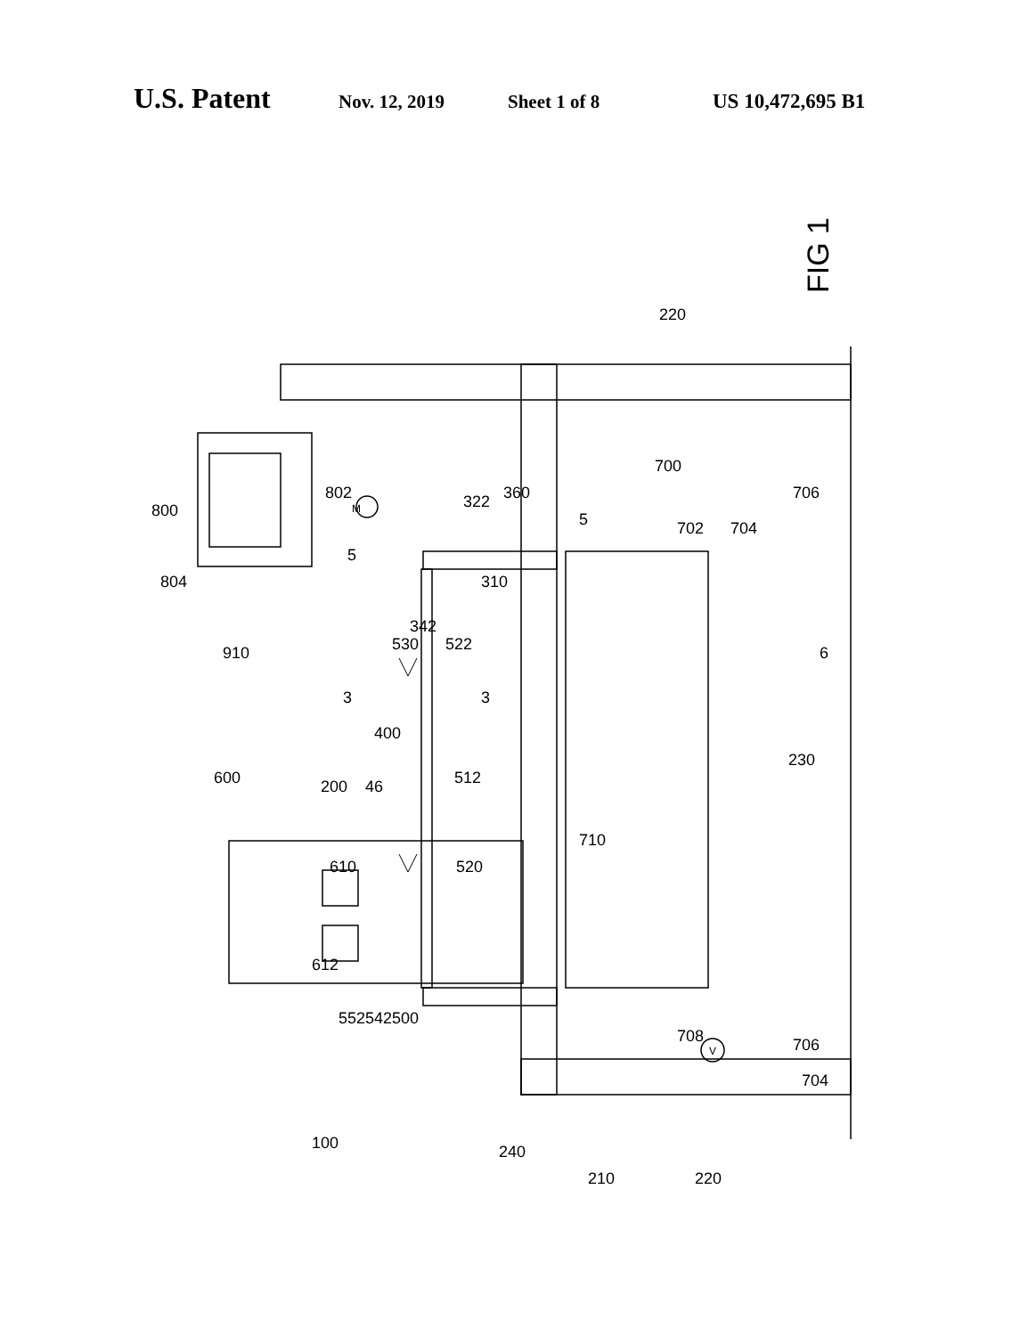U.S. Patent Nov. 12, 2019 Sheet 1 of 8 US 10,472,695 B1
FIG 1
M
V
220
800
804
802
700
702
704
706
322
360
310
342
530
522
400
46
512
200
600
610
520
612
552
542
500
710
708
706
704
230
6
100
240
210
220
910
5
5
3
3